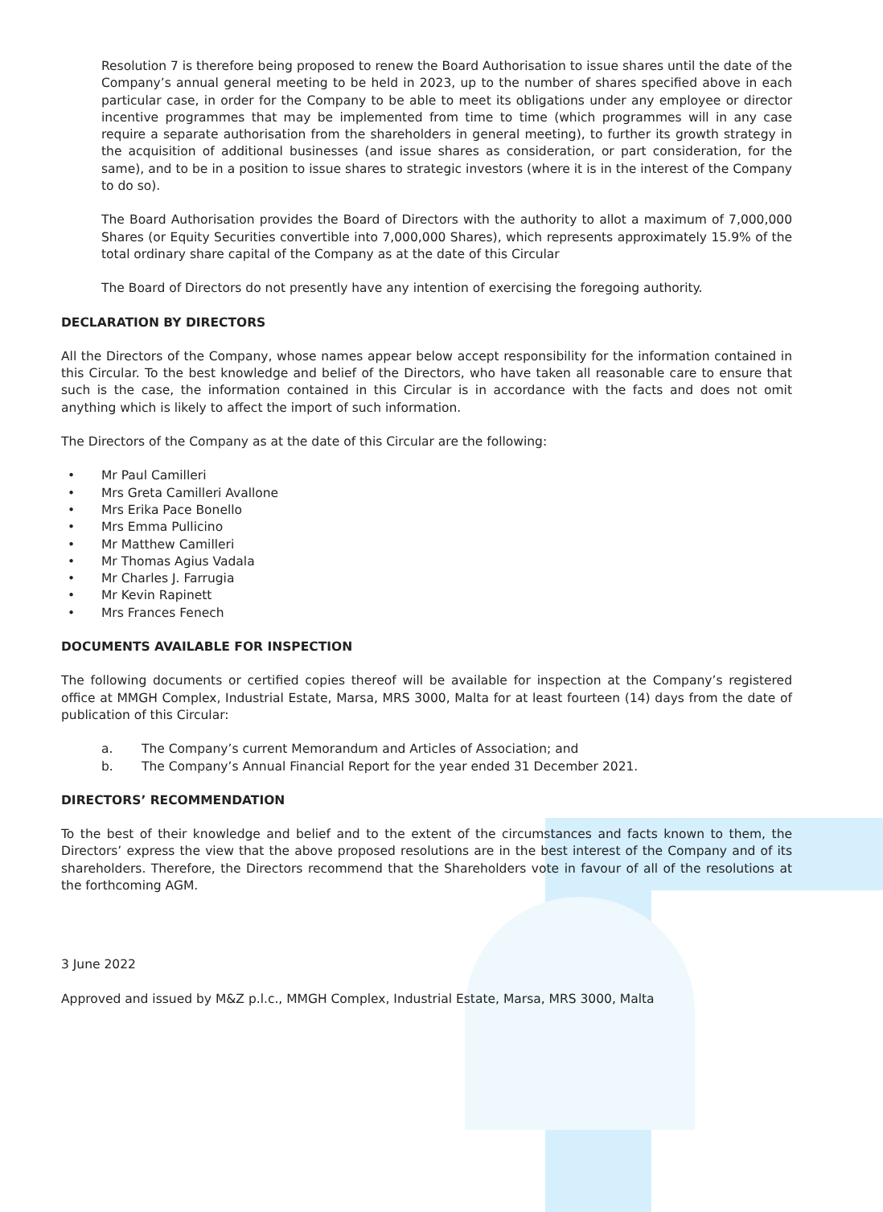Resolution 7 is therefore being proposed to renew the Board Authorisation to issue shares until the date of the Company’s annual general meeting to be held in 2023, up to the number of shares specified above in each particular case, in order for the Company to be able to meet its obligations under any employee or director incentive programmes that may be implemented from time to time (which programmes will in any case require a separate authorisation from the shareholders in general meeting), to further its growth strategy in the acquisition of additional businesses (and issue shares as consideration, or part consideration, for the same), and to be in a position to issue shares to strategic investors (where it is in the interest of the Company to do so).
The Board Authorisation provides the Board of Directors with the authority to allot a maximum of 7,000,000 Shares (or Equity Securities convertible into 7,000,000 Shares), which represents approximately 15.9% of the total ordinary share capital of the Company as at the date of this Circular
The Board of Directors do not presently have any intention of exercising the foregoing authority.
DECLARATION BY DIRECTORS
All the Directors of the Company, whose names appear below accept responsibility for the information contained in this Circular. To the best knowledge and belief of the Directors, who have taken all reasonable care to ensure that such is the case, the information contained in this Circular is in accordance with the facts and does not omit anything which is likely to affect the import of such information.
The Directors of the Company as at the date of this Circular are the following:
• Mr Paul Camilleri
• Mrs Greta Camilleri Avallone
• Mrs Erika Pace Bonello
• Mrs Emma Pullicino
• Mr Matthew Camilleri
• Mr Thomas Agius Vadala
• Mr Charles J. Farrugia
• Mr Kevin Rapinett
• Mrs Frances Fenech
DOCUMENTS AVAILABLE FOR INSPECTION
The following documents or certified copies thereof will be available for inspection at the Company’s registered office at MMGH Complex, Industrial Estate, Marsa, MRS 3000, Malta for at least fourteen (14) days from the date of publication of this Circular:
a. The Company’s current Memorandum and Articles of Association; and
b. The Company’s Annual Financial Report for the year ended 31 December 2021.
DIRECTORS’ RECOMMENDATION
To the best of their knowledge and belief and to the extent of the circumstances and facts known to them, the Directors’ express the view that the above proposed resolutions are in the best interest of the Company and of its shareholders. Therefore, the Directors recommend that the Shareholders vote in favour of all of the resolutions at the forthcoming AGM.
3 June 2022
Approved and issued by M&Z p.l.c., MMGH Complex, Industrial Estate, Marsa, MRS 3000, Malta